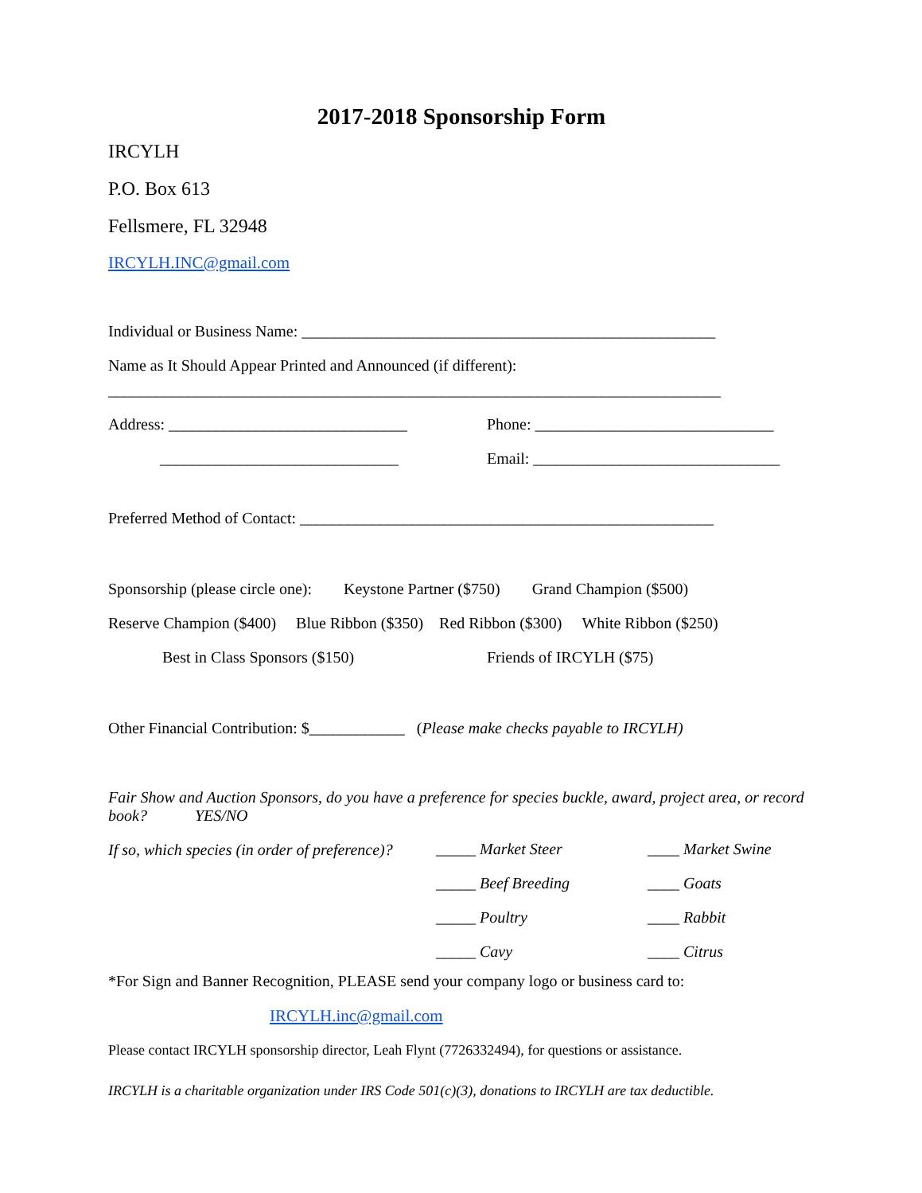2017-2018 Sponsorship Form
IRCYLH
P.O. Box 613
Fellsmere, FL 32948
IRCYLH.INC@gmail.com
Individual or Business Name: ____________________________________________________
Name as It Should Appear Printed and Announced (if different):
_____________________________________________________________________________
Address: ______________________________ Phone: ______________________________
______________________________ Email: _______________________________
Preferred Method of Contact: ____________________________________________________
Sponsorship (please circle one): Keystone Partner ($750) Grand Champion ($500)
Reserve Champion ($400) Blue Ribbon ($350) Red Ribbon ($300) White Ribbon ($250)
Best in Class Sponsors ($150) Friends of IRCYLH ($75)
Other Financial Contribution: $____________ (Please make checks payable to IRCYLH)
Fair Show and Auction Sponsors, do you have a preference for species buckle, award, project area, or record book? YES/NO
If so, which species (in order of preference)?
_____ Market Steer ____ Market Swine
_____ Beef Breeding ____ Goats
_____ Poultry ____ Rabbit
_____ Cavy ____ Citrus
*For Sign and Banner Recognition, PLEASE send your company logo or business card to:
IRCYLH.inc@gmail.com
Please contact IRCYLH sponsorship director, Leah Flynt (7726332494), for questions or assistance.
IRCYLH is a charitable organization under IRS Code 501(c)(3), donations to IRCYLH are tax deductible.